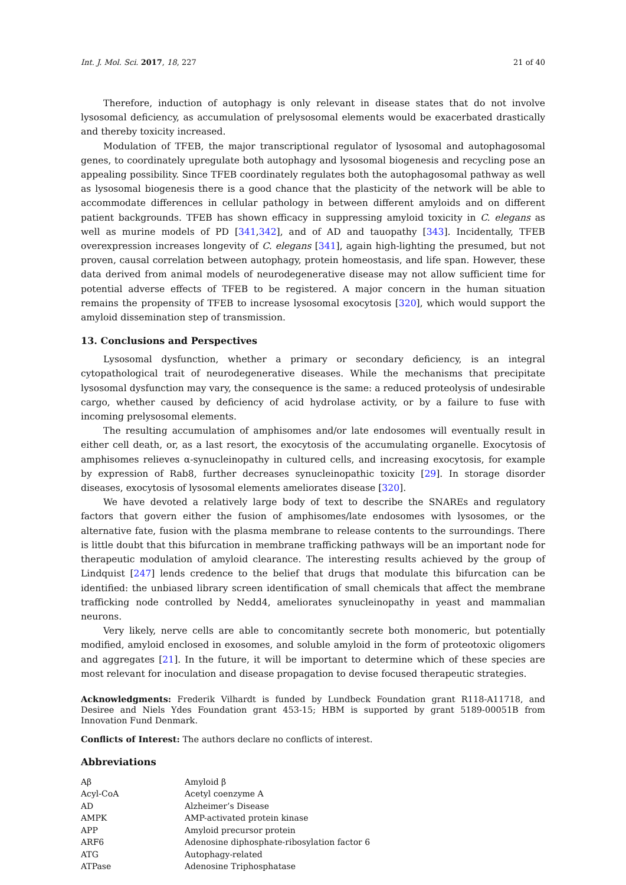Int. J. Mol. Sci. 2017, 18, 227 21 of 40
Therefore, induction of autophagy is only relevant in disease states that do not involve lysosomal deficiency, as accumulation of prelysosomal elements would be exacerbated drastically and thereby toxicity increased.
Modulation of TFEB, the major transcriptional regulator of lysosomal and autophagosomal genes, to coordinately upregulate both autophagy and lysosomal biogenesis and recycling pose an appealing possibility. Since TFEB coordinately regulates both the autophagosomal pathway as well as lysosomal biogenesis there is a good chance that the plasticity of the network will be able to accommodate differences in cellular pathology in between different amyloids and on different patient backgrounds. TFEB has shown efficacy in suppressing amyloid toxicity in C. elegans as well as murine models of PD [341,342], and of AD and tauopathy [343]. Incidentally, TFEB overexpression increases longevity of C. elegans [341], again high-lighting the presumed, but not proven, causal correlation between autophagy, protein homeostasis, and life span. However, these data derived from animal models of neurodegenerative disease may not allow sufficient time for potential adverse effects of TFEB to be registered. A major concern in the human situation remains the propensity of TFEB to increase lysosomal exocytosis [320], which would support the amyloid dissemination step of transmission.
13. Conclusions and Perspectives
Lysosomal dysfunction, whether a primary or secondary deficiency, is an integral cytopathological trait of neurodegenerative diseases. While the mechanisms that precipitate lysosomal dysfunction may vary, the consequence is the same: a reduced proteolysis of undesirable cargo, whether caused by deficiency of acid hydrolase activity, or by a failure to fuse with incoming prelysosomal elements.
The resulting accumulation of amphisomes and/or late endosomes will eventually result in either cell death, or, as a last resort, the exocytosis of the accumulating organelle. Exocytosis of amphisomes relieves α-synucleinopathy in cultured cells, and increasing exocytosis, for example by expression of Rab8, further decreases synucleinopathic toxicity [29]. In storage disorder diseases, exocytosis of lysosomal elements ameliorates disease [320].
We have devoted a relatively large body of text to describe the SNAREs and regulatory factors that govern either the fusion of amphisomes/late endosomes with lysosomes, or the alternative fate, fusion with the plasma membrane to release contents to the surroundings. There is little doubt that this bifurcation in membrane trafficking pathways will be an important node for therapeutic modulation of amyloid clearance. The interesting results achieved by the group of Lindquist [247] lends credence to the belief that drugs that modulate this bifurcation can be identified: the unbiased library screen identification of small chemicals that affect the membrane trafficking node controlled by Nedd4, ameliorates synucleinopathy in yeast and mammalian neurons.
Very likely, nerve cells are able to concomitantly secrete both monomeric, but potentially modified, amyloid enclosed in exosomes, and soluble amyloid in the form of proteotoxic oligomers and aggregates [21]. In the future, it will be important to determine which of these species are most relevant for inoculation and disease propagation to devise focused therapeutic strategies.
Acknowledgments: Frederik Vilhardt is funded by Lundbeck Foundation grant R118-A11718, and Desiree and Niels Ydes Foundation grant 453-15; HBM is supported by grant 5189-00051B from Innovation Fund Denmark.
Conflicts of Interest: The authors declare no conflicts of interest.
Abbreviations
| Aβ | Amyloid β |
| Acyl-CoA | Acetyl coenzyme A |
| AD | Alzheimer’s Disease |
| AMPK | AMP-activated protein kinase |
| APP | Amyloid precursor protein |
| ARF6 | Adenosine diphosphate-ribosylation factor 6 |
| ATG | Autophagy-related |
| ATPase | Adenosine Triphosphatase |